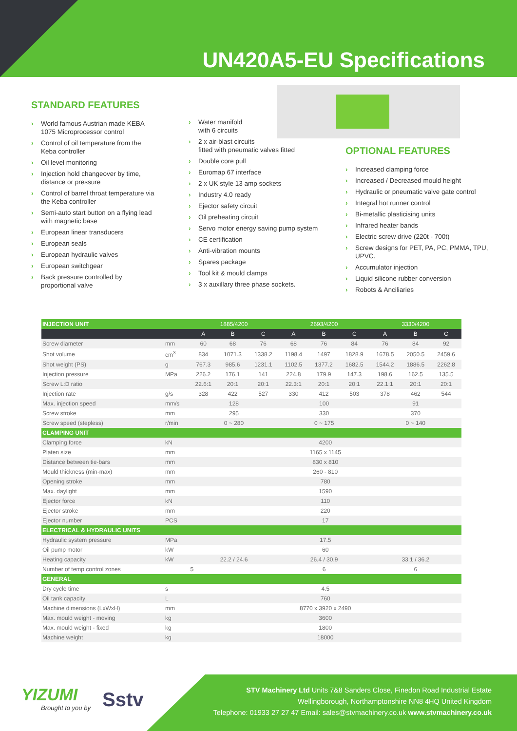UN420A5-EU Specifications
STANDARD FEATURES
› World famous Austrian made KEBA 1075 Microprocessor control
› Control of oil temperature from the Keba controller
› Oil level monitoring
› Injection hold changeover by time, distance or pressure
› Control of barrel throat temperature via the Keba controller
› Semi-auto start button on a flying lead with magnetic base
› European linear transducers
› European seals
› European hydraulic valves
› European switchgear
› Back pressure controlled by proportional valve
› Water manifold
with 6 circuits
› 2 x air-blast circuits
fitted with pneumatic valves fitted
› Double core pull
› Euromap 67 interface
› 2 x UK style 13 amp sockets
› Industry 4.0 ready
› Ejector safety circuit
› Oil preheating circuit
› Servo motor energy saving pump system
› CE certification
› Anti-vibration mounts
› Spares package
› Tool kit & mould clamps
› 3 x auxillary three phase sockets.
OPTIONAL FEATURES
› Increased clamping force
› Increased / Decreased mould height
› Hydraulic or pneumatic valve gate control
› Integral hot runner control
› Bi-metallic plasticising units
› Infrared heater bands
› Electric screw drive (220t - 700t)
› Screw designs for PET, PA, PC, PMMA, TPU, UPVC.
› Accumulator injection
› Liquid silicone rubber conversion
› Robots & Anciliaries
| INJECTION UNIT | | 1885/4200 | | | 2693/4200 | | | 3330/4200 | | |
| --- | --- | --- | --- | --- | --- | --- | --- | --- | --- | --- |
| | | A | B | C | A | B | C | A | B | C |
| Screw diameter | mm | 60 | 68 | 76 | 68 | 76 | 84 | 76 | 84 | 92 |
| Shot volume | cm<sup>3</sup> | 834 | 1071.3 | 1338.2 | 1198.4 | 1497 | 1828.9 | 1678.5 | 2050.5 | 2459.6 |
| Shot weight (PS) | g | 767.3 | 985.6 | 1231.1 | 1102.5 | 1377.2 | 1682.5 | 1544.2 | 1886.5 | 2262.8 |
| Injection pressure | MPa | 226.2 | 176.1 | 141 | 224.8 | 179.9 | 147.3 | 198.6 | 162.5 | 135.5 |
| Screw L:D ratio | | 22.6:1 | 20:1 | 20:1 | 22.3:1 | 20:1 | 20:1 | 22.1:1 | 20:1 | 20:1 |
| Injection rate | g/s | 328 | 422 | 527 | 330 | 412 | 503 | 378 | 462 | 544 |
| Max. injection speed | mm/s | 128 | | | 100 | | | 91 | | |
| Screw stroke | mm | 295 | | | 330 | | | 370 | | |
| Screw speed (stepless) | r/min | 0 ~ 280 | | | 0 ~ 175 | | | 0 ~ 140 | | |
| CLAMPING UNIT | | | | | | | | | | |
| Clamping force | kN | 4200 | | | | | | | | |
| Platen size | mm | 1165 x 1145 | | | | | | | | |
| Distance between tie-bars | mm | 830 x 810 | | | | | | | | |
| Mould thickness (min-max) | mm | 260 - 810 | | | | | | | | |
| Opening stroke | mm | 780 | | | | | | | | |
| Max. daylight | mm | 1590 | | | | | | | | |
| Ejector force | kN | 110 | | | | | | | | |
| Ejector stroke | mm | 220 | | | | | | | | |
| Ejector number | PCS | 17 | | | | | | | | |
| ELECTRICAL & HYDRAULIC UNITS | | | | | | | | | | |
| Hydraulic system pressure | MPa | 17.5 | | | | | | | | |
| Oil pump motor | kW | 60 | | | | | | | | |
| Heating capacity | kW | 22.2 / 24.6 | | | 26.4 / 30.9 | | | 33.1 / 36.2 | | |
| Number of temp control zones | | 5 | | | 6 | | | 6 | | |
| GENERAL | | | | | | | | | | |
| Dry cycle time | s | 4.5 | | | | | | | | |
| Oil tank capacity | L | 760 | | | | | | | | |
| Machine dimensions (LxWxH) | mm | 8770 x 3920 x 2490 | | | | | | | | |
| Max. mould weight - moving | kg | 3600 | | | | | | | | |
| Max. mould weight - fixed | kg | 1800 | | | | | | | | |
| Machine weight | kg | 18000 | | | | | | | | |
YIZUMI
Brought to you by
Sstv
STV Machinery Ltd Units 7&8 Sanders Close, Finedon Road Industrial Estate
Wellingborough, Northamptonshire NN8 4HQ United Kingdom
Telephone: 01933 27 27 47 Email: sales@stvmachinery.co.uk www.stvmachinery.co.uk